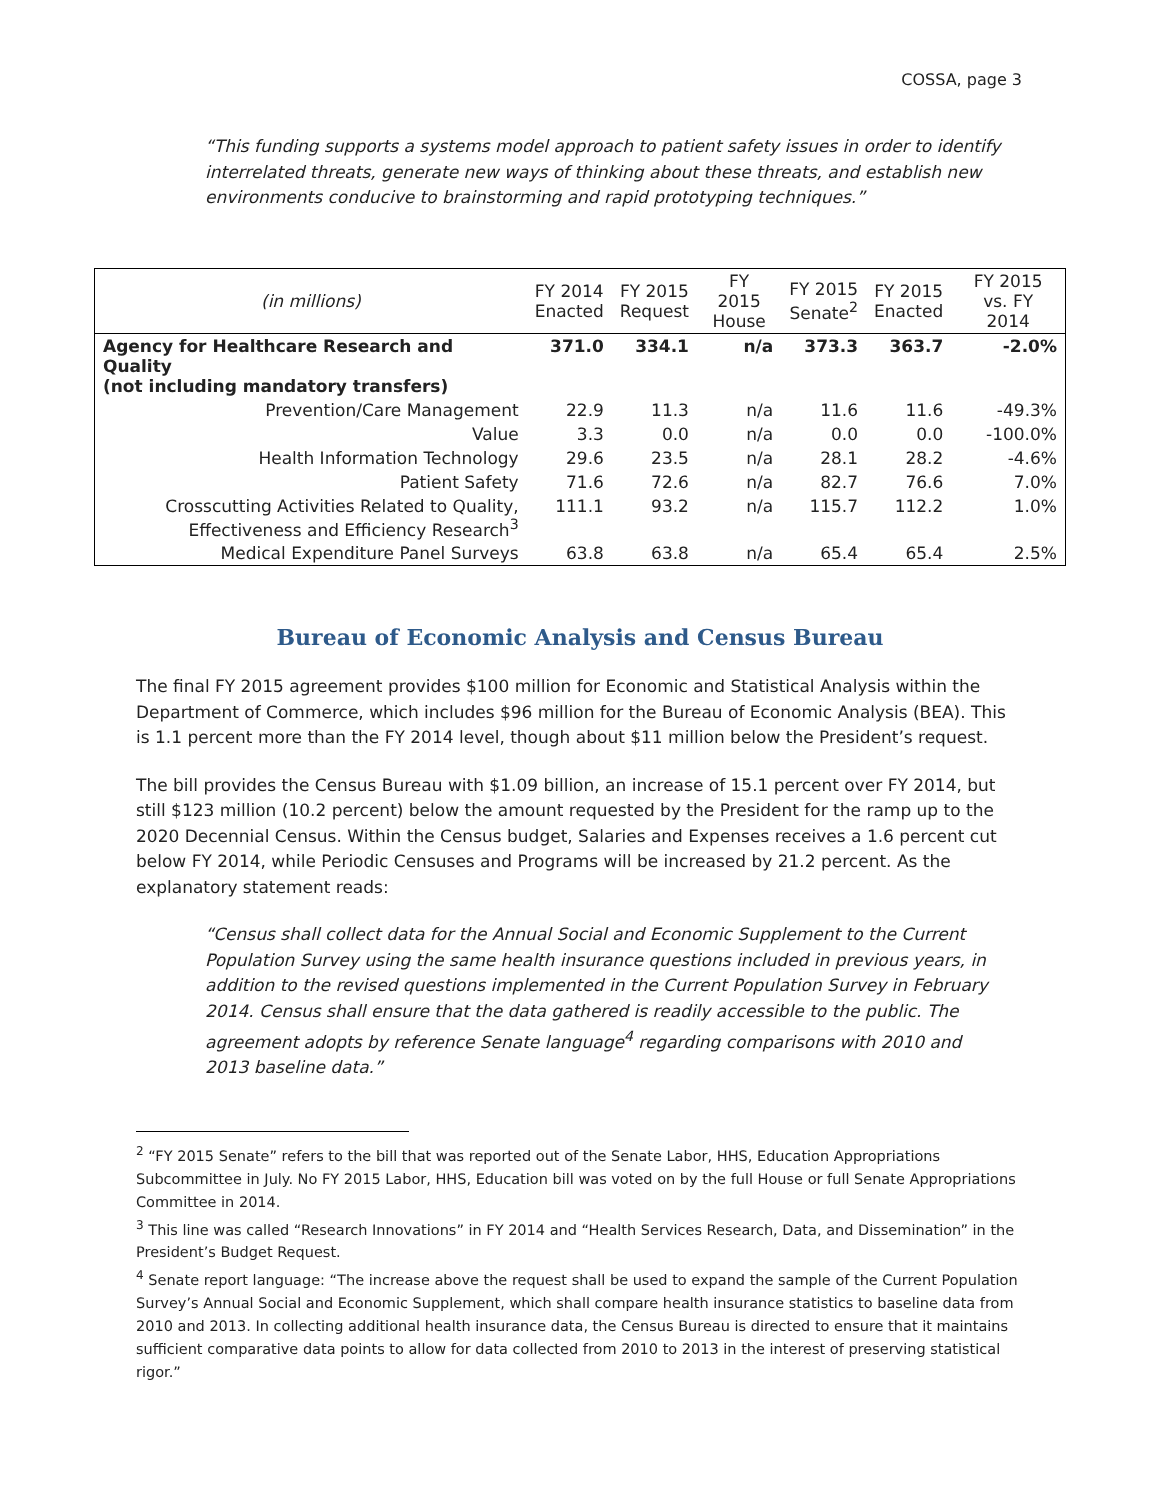COSSA, page 3
“This funding supports a systems model approach to patient safety issues in order to identify interrelated threats, generate new ways of thinking about these threats, and establish new environments conducive to brainstorming and rapid prototyping techniques.”
| (in millions) | FY 2014 Enacted | FY 2015 Request | FY 2015 House | FY 2015 Senate<sup>2</sup> | FY 2015 Enacted | FY 2015 vs. FY 2014 |
| --- | --- | --- | --- | --- | --- | --- |
| Agency for Healthcare Research and Quality (not including mandatory transfers) | 371.0 | 334.1 | n/a | 373.3 | 363.7 | -2.0% |
| Prevention/Care Management | 22.9 | 11.3 | n/a | 11.6 | 11.6 | -49.3% |
| Value | 3.3 | 0.0 | n/a | 0.0 | 0.0 | -100.0% |
| Health Information Technology | 29.6 | 23.5 | n/a | 28.1 | 28.2 | -4.6% |
| Patient Safety | 71.6 | 72.6 | n/a | 82.7 | 76.6 | 7.0% |
| Crosscutting Activities Related to Quality, Effectiveness and Efficiency Research<sup>3</sup> | 111.1 | 93.2 | n/a | 115.7 | 112.2 | 1.0% |
| Medical Expenditure Panel Surveys | 63.8 | 63.8 | n/a | 65.4 | 65.4 | 2.5% |
Bureau of Economic Analysis and Census Bureau
The final FY 2015 agreement provides $100 million for Economic and Statistical Analysis within the Department of Commerce, which includes $96 million for the Bureau of Economic Analysis (BEA). This is 1.1 percent more than the FY 2014 level, though about $11 million below the President’s request.
The bill provides the Census Bureau with $1.09 billion, an increase of 15.1 percent over FY 2014, but still $123 million (10.2 percent) below the amount requested by the President for the ramp up to the 2020 Decennial Census. Within the Census budget, Salaries and Expenses receives a 1.6 percent cut below FY 2014, while Periodic Censuses and Programs will be increased by 21.2 percent. As the explanatory statement reads:
“Census shall collect data for the Annual Social and Economic Supplement to the Current Population Survey using the same health insurance questions included in previous years, in addition to the revised questions implemented in the Current Population Survey in February 2014. Census shall ensure that the data gathered is readily accessible to the public. The agreement adopts by reference Senate language<sup>4</sup> regarding comparisons with 2010 and 2013 baseline data.”
<sup>2</sup> “FY 2015 Senate” refers to the bill that was reported out of the Senate Labor, HHS, Education Appropriations Subcommittee in July. No FY 2015 Labor, HHS, Education bill was voted on by the full House or full Senate Appropriations Committee in 2014.
<sup>3</sup> This line was called “Research Innovations” in FY 2014 and “Health Services Research, Data, and Dissemination” in the President’s Budget Request.
<sup>4</sup> Senate report language: “The increase above the request shall be used to expand the sample of the Current Population Survey’s Annual Social and Economic Supplement, which shall compare health insurance statistics to baseline data from 2010 and 2013. In collecting additional health insurance data, the Census Bureau is directed to ensure that it maintains sufficient comparative data points to allow for data collected from 2010 to 2013 in the interest of preserving statistical rigor.”